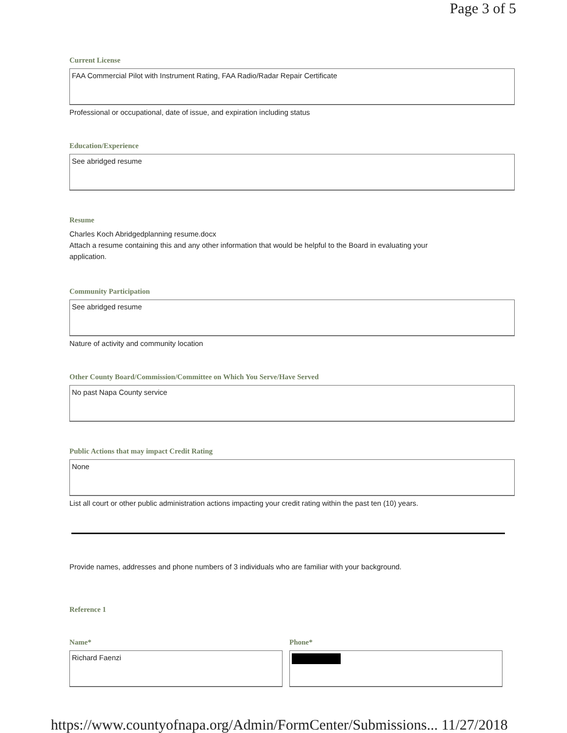Page 3 of 5
Current License
FAA Commercial Pilot with Instrument Rating, FAA Radio/Radar Repair Certificate
Professional or occupational, date of issue, and expiration including status
Education/Experience
See abridged resume
Resume
Charles Koch Abridgedplanning resume.docx
Attach a resume containing this and any other information that would be helpful to the Board in evaluating your
application.
Community Participation
See abridged resume
Nature of activity and community location
Other County Board/Commission/Committee on Which You Serve/Have Served
No past Napa County service
Public Actions that may impact Credit Rating
None
List all court or other public administration actions impacting your credit rating within the past ten (10) years.
Provide names, addresses and phone numbers of 3 individuals who are familiar with your background.
Reference 1
Name*
Richard Faenzi
Phone*
https://www.countyofnapa.org/Admin/FormCenter/Submissions... 11/27/2018